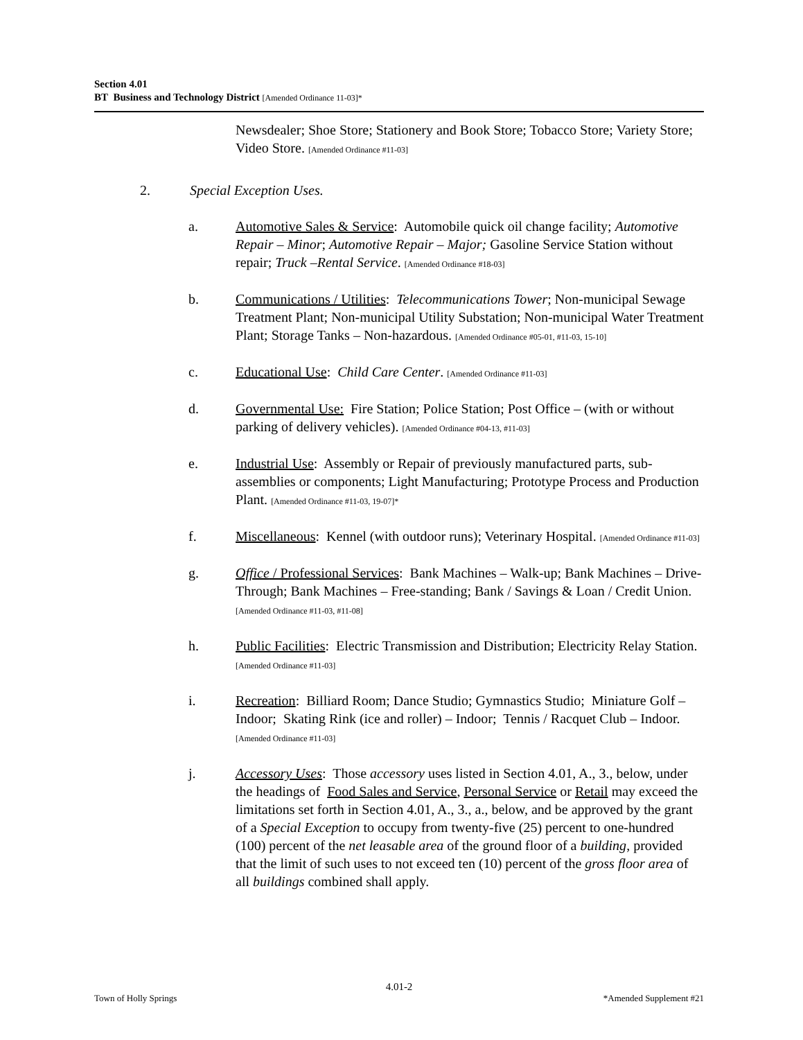Section 4.01
BT Business and Technology District [Amended Ordinance 11-03]*
Newsdealer; Shoe Store; Stationery and Book Store; Tobacco Store; Variety Store; Video Store. [Amended Ordinance #11-03]
2. Special Exception Uses.
a. Automotive Sales & Service: Automobile quick oil change facility; Automotive Repair – Minor; Automotive Repair – Major; Gasoline Service Station without repair; Truck –Rental Service. [Amended Ordinance #18-03]
b. Communications / Utilities: Telecommunications Tower; Non-municipal Sewage Treatment Plant; Non-municipal Utility Substation; Non-municipal Water Treatment Plant; Storage Tanks – Non-hazardous. [Amended Ordinance #05-01, #11-03, 15-10]
c. Educational Use: Child Care Center. [Amended Ordinance #11-03]
d. Governmental Use: Fire Station; Police Station; Post Office – (with or without parking of delivery vehicles). [Amended Ordinance #04-13, #11-03]
e. Industrial Use: Assembly or Repair of previously manufactured parts, sub-assemblies or components; Light Manufacturing; Prototype Process and Production Plant. [Amended Ordinance #11-03, 19-07]*
f. Miscellaneous: Kennel (with outdoor runs); Veterinary Hospital. [Amended Ordinance #11-03]
g. Office / Professional Services: Bank Machines – Walk-up; Bank Machines – Drive-Through; Bank Machines – Free-standing; Bank / Savings & Loan / Credit Union. [Amended Ordinance #11-03, #11-08]
h. Public Facilities: Electric Transmission and Distribution; Electricity Relay Station. [Amended Ordinance #11-03]
i. Recreation: Billiard Room; Dance Studio; Gymnastics Studio; Miniature Golf – Indoor; Skating Rink (ice and roller) – Indoor; Tennis / Racquet Club – Indoor. [Amended Ordinance #11-03]
j. Accessory Uses: Those accessory uses listed in Section 4.01, A., 3., below, under the headings of Food Sales and Service, Personal Service or Retail may exceed the limitations set forth in Section 4.01, A., 3., a., below, and be approved by the grant of a Special Exception to occupy from twenty-five (25) percent to one-hundred (100) percent of the net leasable area of the ground floor of a building, provided that the limit of such uses to not exceed ten (10) percent of the gross floor area of all buildings combined shall apply.
4.01-2
Town of Holly Springs *Amended Supplement #21